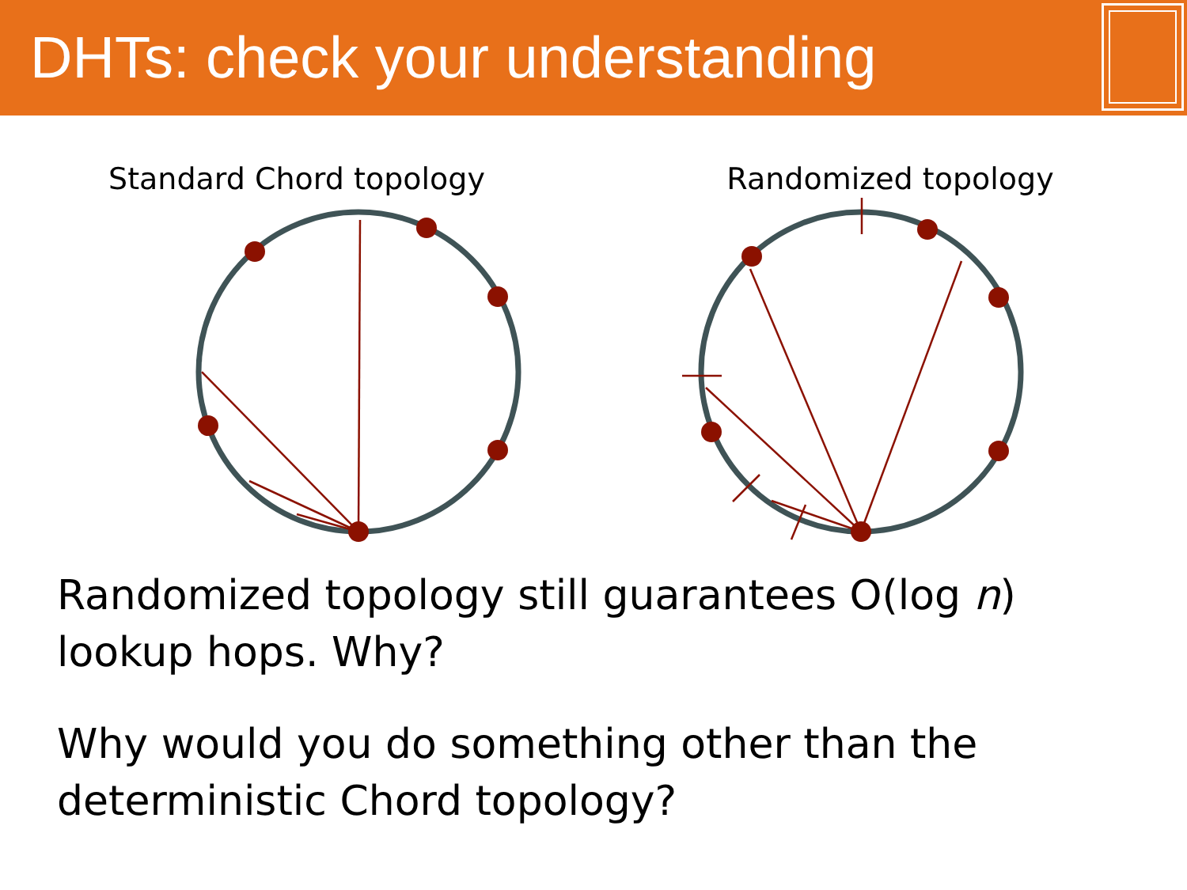DHTs: check your understanding
Standard Chord topology Randomized topology
Randomized topology still guarantees O(log n) lookup hops. Why?
Why would you do something other than the deterministic Chord topology?